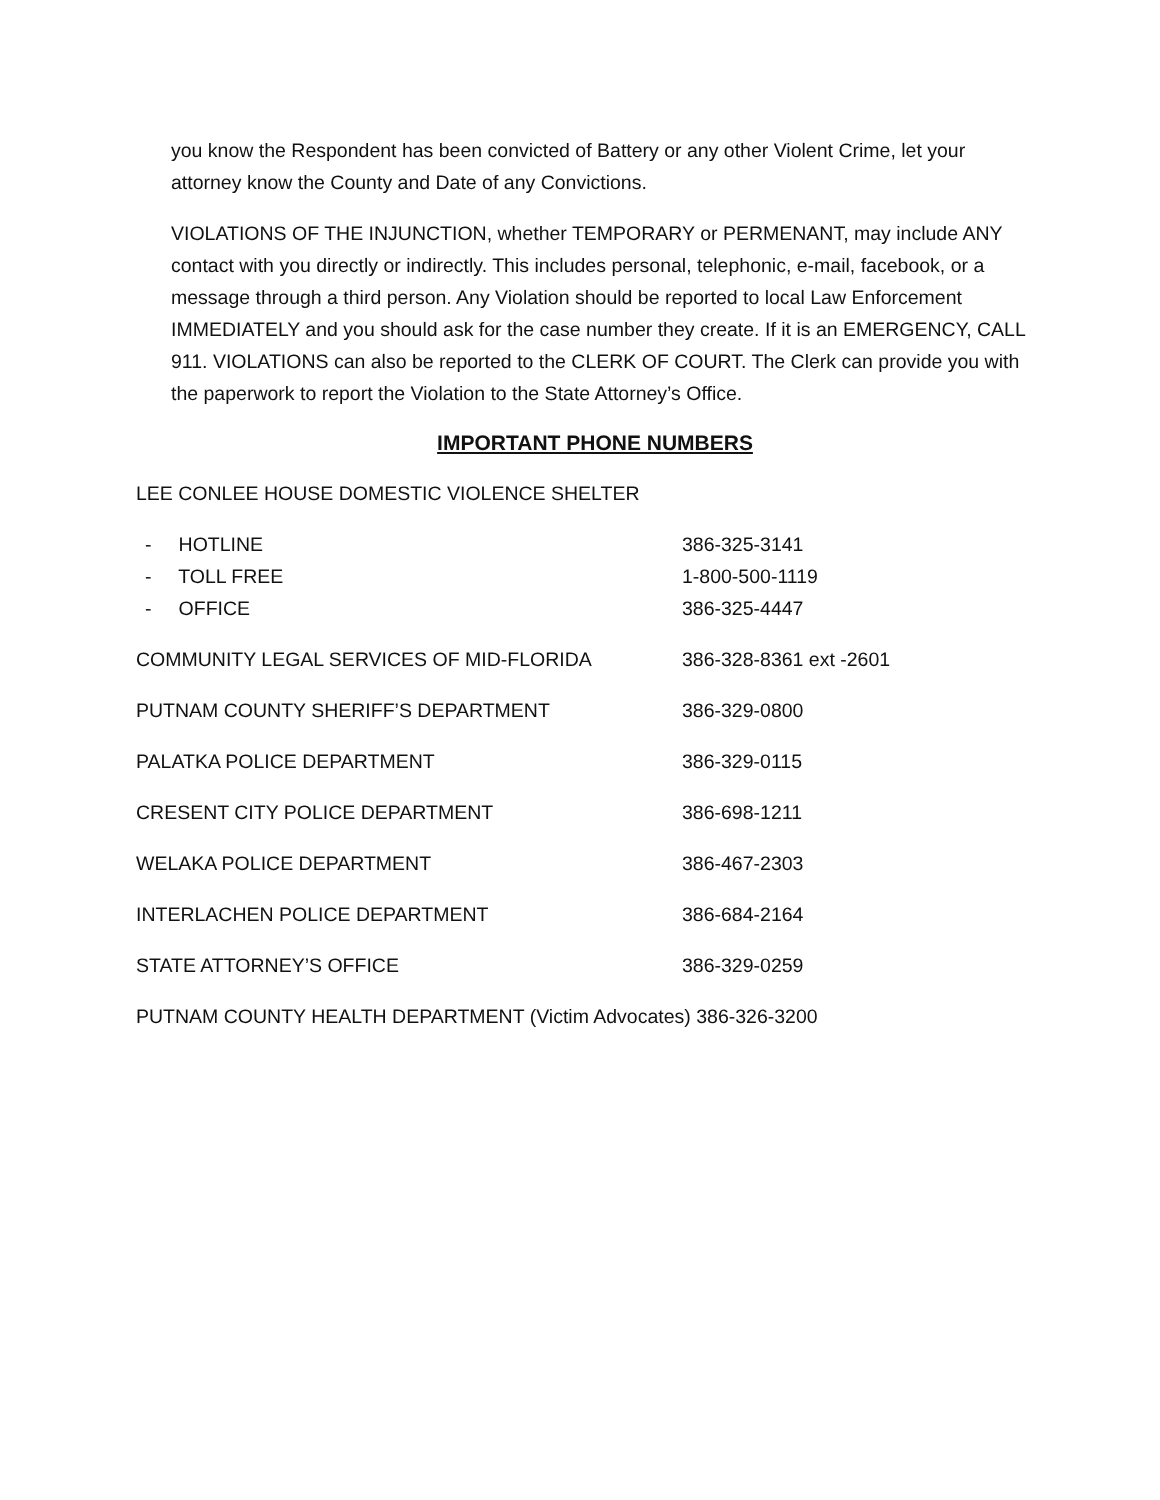you know the Respondent has been convicted of Battery or any other Violent Crime, let your attorney know the County and Date of any Convictions.
VIOLATIONS OF THE INJUNCTION, whether TEMPORARY or PERMENANT, may include ANY contact with you directly or indirectly. This includes personal, telephonic, e-mail, facebook, or a message through a third person. Any Violation should be reported to local Law Enforcement IMMEDIATELY and you should ask for the case number they create. If it is an EMERGENCY, CALL 911. VIOLATIONS can also be reported to the CLERK OF COURT. The Clerk can provide you with the paperwork to report the Violation to the State Attorney’s Office.
IMPORTANT PHONE NUMBERS
LEE CONLEE HOUSE DOMESTIC VIOLENCE SHELTER
- HOTLINE 386-325-3141
- TOLL FREE 1-800-500-1119
- OFFICE 386-325-4447
COMMUNITY LEGAL SERVICES OF MID-FLORIDA 386-328-8361 ext -2601
PUTNAM COUNTY SHERIFF’S DEPARTMENT 386-329-0800
PALATKA POLICE DEPARTMENT 386-329-0115
CRESENT CITY POLICE DEPARTMENT 386-698-1211
WELAKA POLICE DEPARTMENT 386-467-2303
INTERLACHEN POLICE DEPARTMENT 386-684-2164
STATE ATTORNEY’S OFFICE 386-329-0259
PUTNAM COUNTY HEALTH DEPARTMENT (Victim Advocates) 386-326-3200